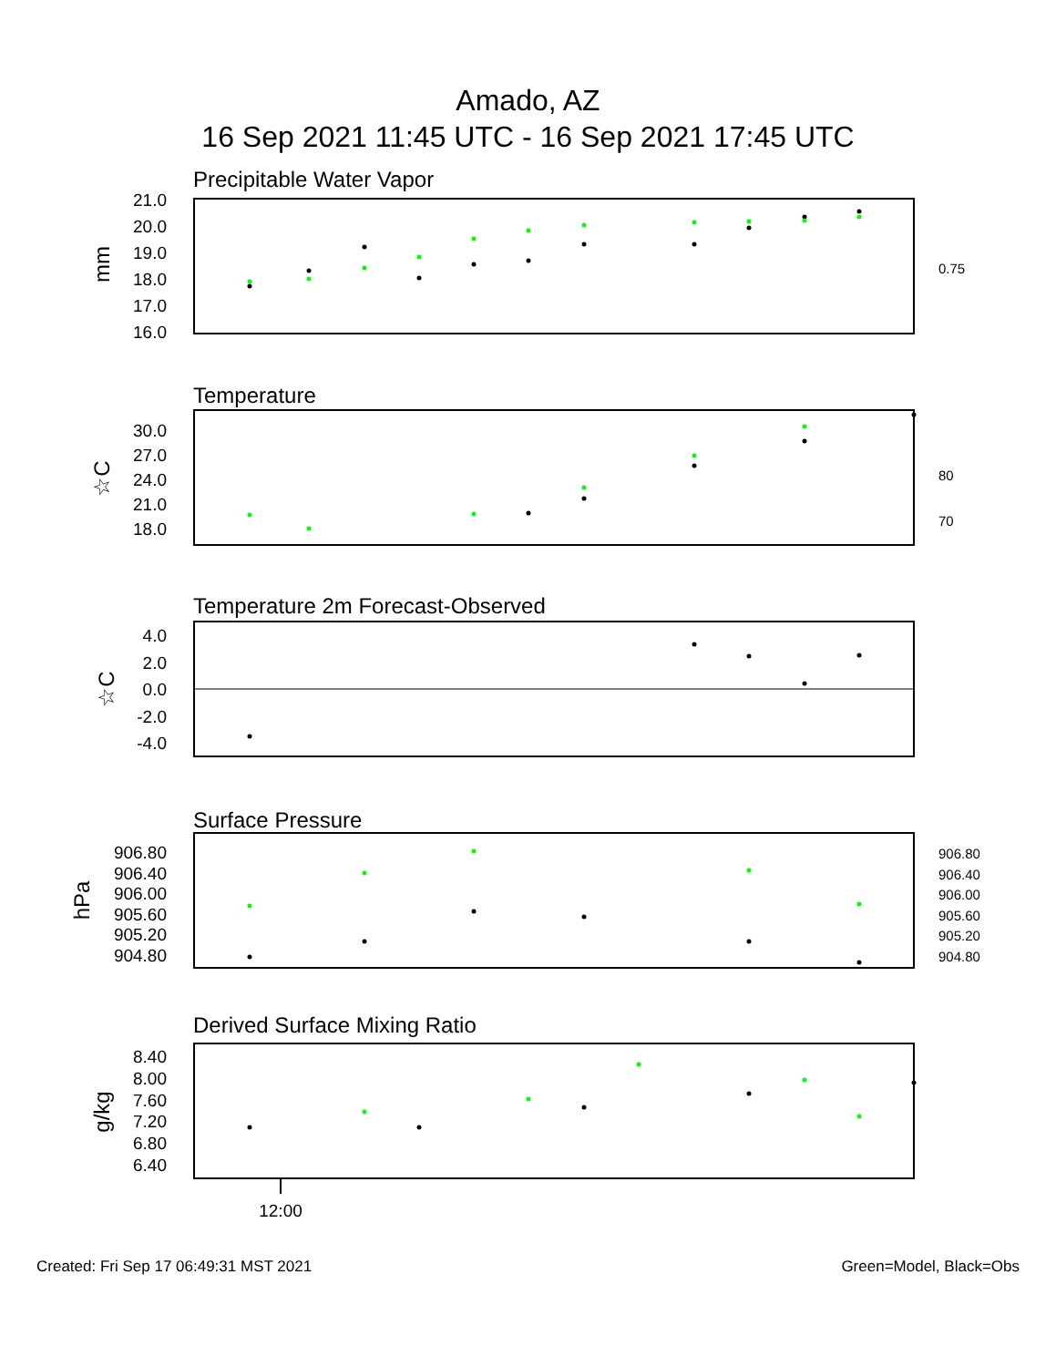Amado, AZ
16 Sep 2021 11:45 UTC - 16 Sep 2021 17:45 UTC
Precipitable Water Vapor
21.0
20.0
19.0
18.0
17.0
16.0
0.75
mm
Temperature
30.0
27.0
24.0
21.0
18.0
80
70
☆C
Temperature 2m Forecast-Observed
4.0
2.0
0.0
-2.0
-4.0
☆C
Surface Pressure
906.80
906.40
906.00
905.60
905.20
904.80
906.80
906.40
906.00
905.60
905.20
904.80
hPa
Derived Surface Mixing Ratio
8.40
8.00
7.60
7.20
6.80
6.40
g/kg
12:00
Created: Fri Sep 17 06:49:31 MST 2021 Green=Model, Black=Obs